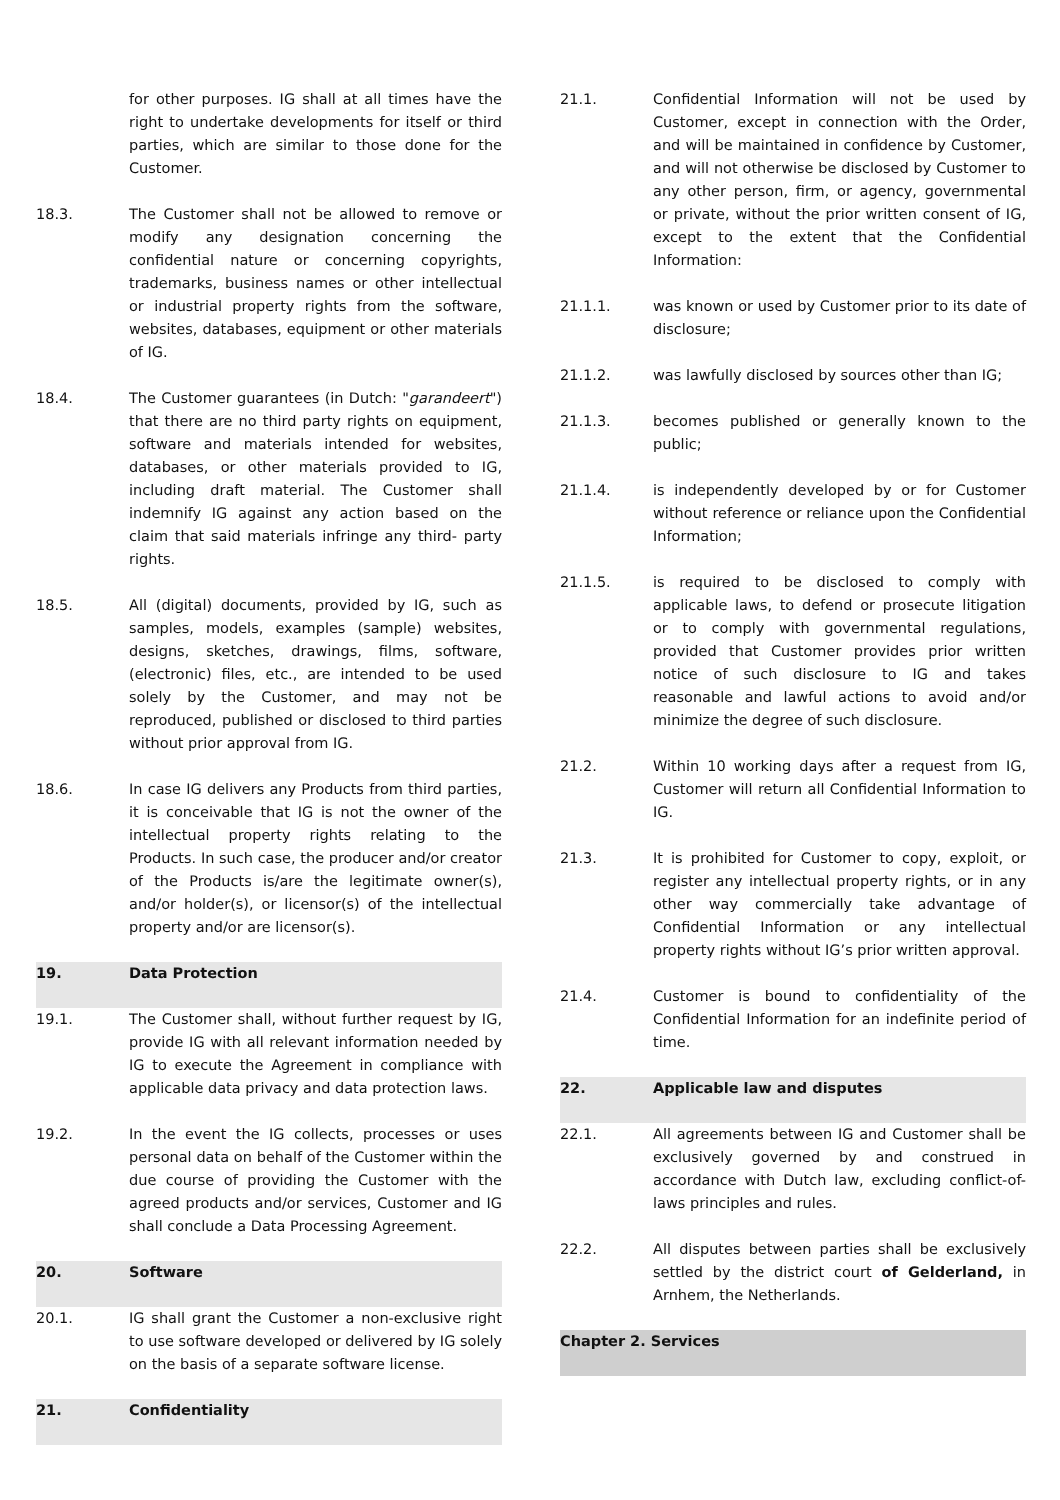for other purposes. IG shall at all times have the right to undertake developments for itself or third parties, which are similar to those done for the Customer.
18.3. The Customer shall not be allowed to remove or modify any designation concerning the confidential nature or concerning copyrights, trademarks, business names or other intellectual or industrial property rights from the software, websites, databases, equipment or other materials of IG.
18.4. The Customer guarantees (in Dutch: "garandeert") that there are no third party rights on equipment, software and materials intended for websites, databases, or other materials provided to IG, including draft material. The Customer shall indemnify IG against any action based on the claim that said materials infringe any third- party rights.
18.5. All (digital) documents, provided by IG, such as samples, models, examples (sample) websites, designs, sketches, drawings, films, software, (electronic) files, etc., are intended to be used solely by the Customer, and may not be reproduced, published or disclosed to third parties without prior approval from IG.
18.6. In case IG delivers any Products from third parties, it is conceivable that IG is not the owner of the intellectual property rights relating to the Products. In such case, the producer and/or creator of the Products is/are the legitimate owner(s), and/or holder(s), or licensor(s) of the intellectual property and/or are licensor(s).
19. Data Protection
19.1. The Customer shall, without further request by IG, provide IG with all relevant information needed by IG to execute the Agreement in compliance with applicable data privacy and data protection laws.
19.2. In the event the IG collects, processes or uses personal data on behalf of the Customer within the due course of providing the Customer with the agreed products and/or services, Customer and IG shall conclude a Data Processing Agreement.
20. Software
20.1. IG shall grant the Customer a non-exclusive right to use software developed or delivered by IG solely on the basis of a separate software license.
21. Confidentiality
21.1. Confidential Information will not be used by Customer, except in connection with the Order, and will be maintained in confidence by Customer, and will not otherwise be disclosed by Customer to any other person, firm, or agency, governmental or private, without the prior written consent of IG, except to the extent that the Confidential Information:
21.1.1. was known or used by Customer prior to its date of disclosure;
21.1.2. was lawfully disclosed by sources other than IG;
21.1.3. becomes published or generally known to the public;
21.1.4. is independently developed by or for Customer without reference or reliance upon the Confidential Information;
21.1.5. is required to be disclosed to comply with applicable laws, to defend or prosecute litigation or to comply with governmental regulations, provided that Customer provides prior written notice of such disclosure to IG and takes reasonable and lawful actions to avoid and/or minimize the degree of such disclosure.
21.2. Within 10 working days after a request from IG, Customer will return all Confidential Information to IG.
21.3. It is prohibited for Customer to copy, exploit, or register any intellectual property rights, or in any other way commercially take advantage of Confidential Information or any intellectual property rights without IG’s prior written approval.
21.4. Customer is bound to confidentiality of the Confidential Information for an indefinite period of time.
22. Applicable law and disputes
22.1. All agreements between IG and Customer shall be exclusively governed by and construed in accordance with Dutch law, excluding conflict-of-laws principles and rules.
22.2. All disputes between parties shall be exclusively settled by the district court of Gelderland, in Arnhem, the Netherlands.
Chapter 2. Services